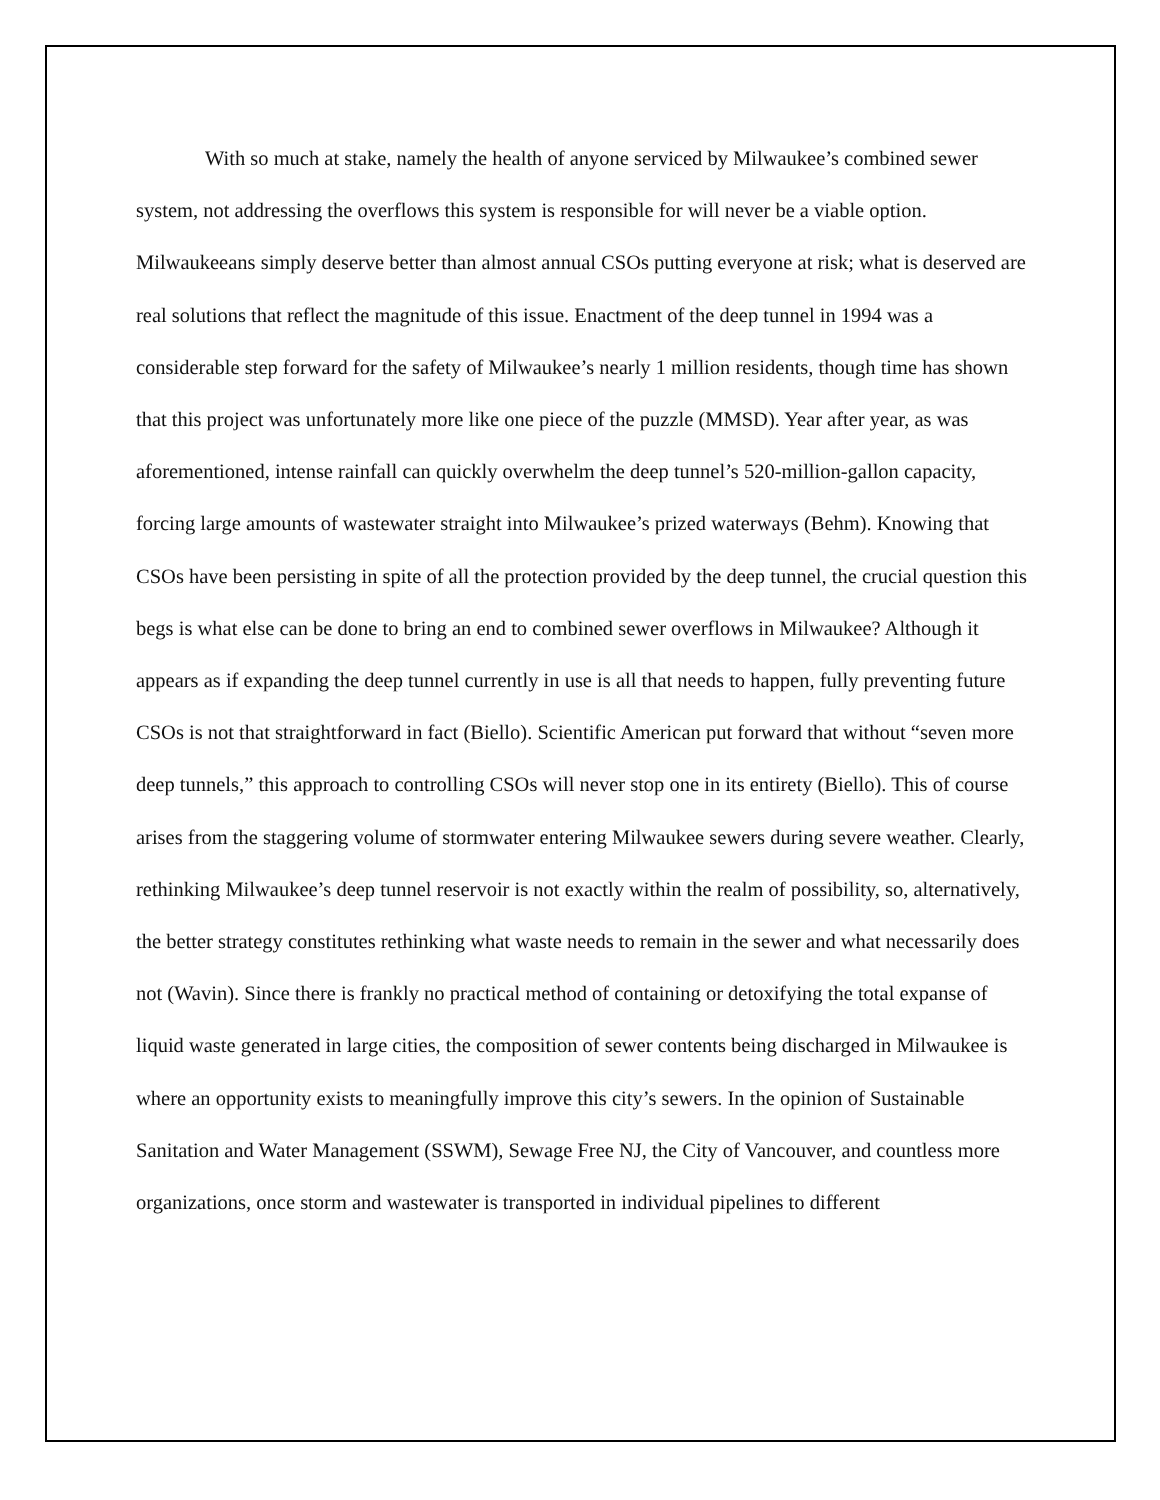With so much at stake, namely the health of anyone serviced by Milwaukee’s combined sewer system, not addressing the overflows this system is responsible for will never be a viable option. Milwaukeeans simply deserve better than almost annual CSOs putting everyone at risk; what is deserved are real solutions that reflect the magnitude of this issue. Enactment of the deep tunnel in 1994 was a considerable step forward for the safety of Milwaukee’s nearly 1 million residents, though time has shown that this project was unfortunately more like one piece of the puzzle (MMSD). Year after year, as was aforementioned, intense rainfall can quickly overwhelm the deep tunnel’s 520-million-gallon capacity, forcing large amounts of wastewater straight into Milwaukee’s prized waterways (Behm). Knowing that CSOs have been persisting in spite of all the protection provided by the deep tunnel, the crucial question this begs is what else can be done to bring an end to combined sewer overflows in Milwaukee? Although it appears as if expanding the deep tunnel currently in use is all that needs to happen, fully preventing future CSOs is not that straightforward in fact (Biello). Scientific American put forward that without “seven more deep tunnels,” this approach to controlling CSOs will never stop one in its entirety (Biello). This of course arises from the staggering volume of stormwater entering Milwaukee sewers during severe weather. Clearly, rethinking Milwaukee’s deep tunnel reservoir is not exactly within the realm of possibility, so, alternatively, the better strategy constitutes rethinking what waste needs to remain in the sewer and what necessarily does not (Wavin). Since there is frankly no practical method of containing or detoxifying the total expanse of liquid waste generated in large cities, the composition of sewer contents being discharged in Milwaukee is where an opportunity exists to meaningfully improve this city’s sewers. In the opinion of Sustainable Sanitation and Water Management (SSWM), Sewage Free NJ, the City of Vancouver, and countless more organizations, once storm and wastewater is transported in individual pipelines to different